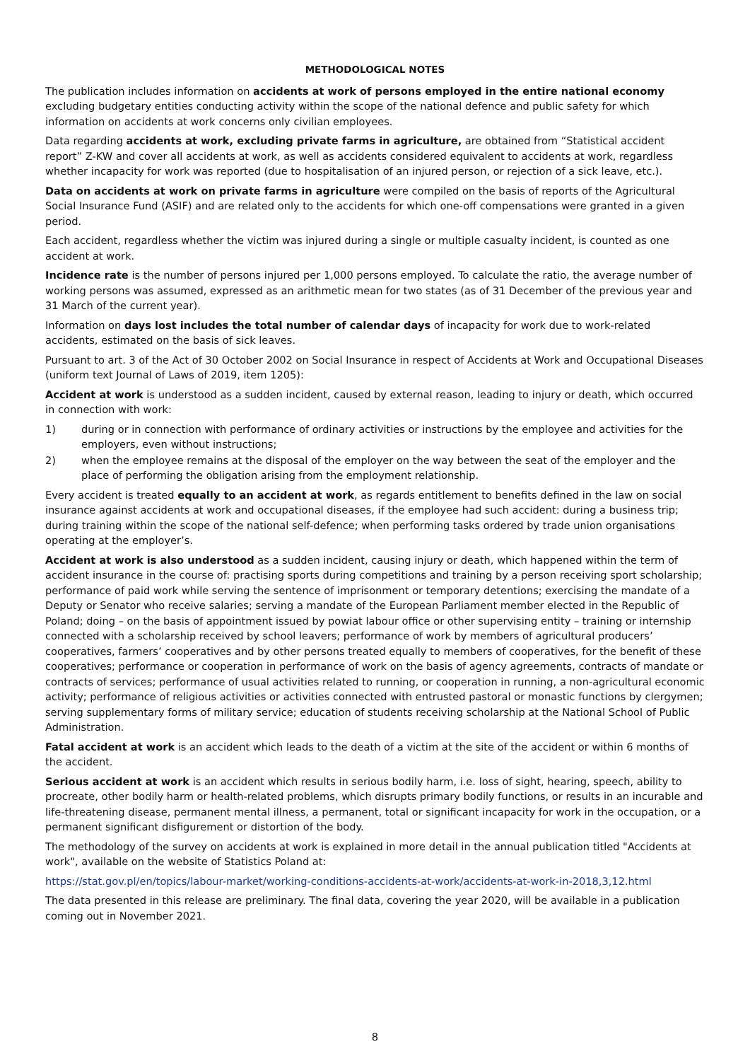METHODOLOGICAL NOTES
The publication includes information on accidents at work of persons employed in the entire national economy excluding budgetary entities conducting activity within the scope of the national defence and public safety for which information on accidents at work concerns only civilian employees.
Data regarding accidents at work, excluding private farms in agriculture, are obtained from “Statistical accident report” Z-KW and cover all accidents at work, as well as accidents considered equivalent to accidents at work, regardless whether incapacity for work was reported (due to hospitalisation of an injured person, or rejection of a sick leave, etc.).
Data on accidents at work on private farms in agriculture were compiled on the basis of reports of the Agricultural Social Insurance Fund (ASIF) and are related only to the accidents for which one-off compensations were granted in a given period.
Each accident, regardless whether the victim was injured during a single or multiple casualty incident, is counted as one accident at work.
Incidence rate is the number of persons injured per 1,000 persons employed. To calculate the ratio, the average number of working persons was assumed, expressed as an arithmetic mean for two states (as of 31 December of the previous year and 31 March of the current year).
Information on days lost includes the total number of calendar days of incapacity for work due to work-related accidents, estimated on the basis of sick leaves.
Pursuant to art. 3 of the Act of 30 October 2002 on Social Insurance in respect of Accidents at Work and Occupational Diseases (uniform text Journal of Laws of 2019, item 1205):
Accident at work is understood as a sudden incident, caused by external reason, leading to injury or death, which occurred in connection with work:
1) during or in connection with performance of ordinary activities or instructions by the employee and activities for the employers, even without instructions;
2) when the employee remains at the disposal of the employer on the way between the seat of the employer and the place of performing the obligation arising from the employment relationship.
Every accident is treated equally to an accident at work, as regards entitlement to benefits defined in the law on social insurance against accidents at work and occupational diseases, if the employee had such accident: during a business trip; during training within the scope of the national self-defence; when performing tasks ordered by trade union organisations operating at the employer’s.
Accident at work is also understood as a sudden incident, causing injury or death, which happened within the term of accident insurance in the course of: practising sports during competitions and training by a person receiving sport scholarship; performance of paid work while serving the sentence of imprisonment or temporary detentions; exercising the mandate of a Deputy or Senator who receive salaries; serving a mandate of the European Parliament member elected in the Republic of Poland; doing – on the basis of appointment issued by powiat labour office or other supervising entity – training or internship connected with a scholarship received by school leavers; performance of work by members of agricultural producers’ cooperatives, farmers’ cooperatives and by other persons treated equally to members of cooperatives, for the benefit of these cooperatives; performance or cooperation in performance of work on the basis of agency agreements, contracts of mandate or contracts of services; performance of usual activities related to running, or cooperation in running, a non-agricultural economic activity; performance of religious activities or activities connected with entrusted pastoral or monastic functions by clergymen; serving supplementary forms of military service; education of students receiving scholarship at the National School of Public Administration.
Fatal accident at work is an accident which leads to the death of a victim at the site of the accident or within 6 months of the accident.
Serious accident at work is an accident which results in serious bodily harm, i.e. loss of sight, hearing, speech, ability to procreate, other bodily harm or health-related problems, which disrupts primary bodily functions, or results in an incurable and life-threatening disease, permanent mental illness, a permanent, total or significant incapacity for work in the occupation, or a permanent significant disfigurement or distortion of the body.
The methodology of the survey on accidents at work is explained in more detail in the annual publication titled "Accidents at work", available on the website of Statistics Poland at:
https://stat.gov.pl/en/topics/labour-market/working-conditions-accidents-at-work/accidents-at-work-in-2018,3,12.html
The data presented in this release are preliminary. The final data, covering the year 2020, will be available in a publication coming out in November 2021.
8